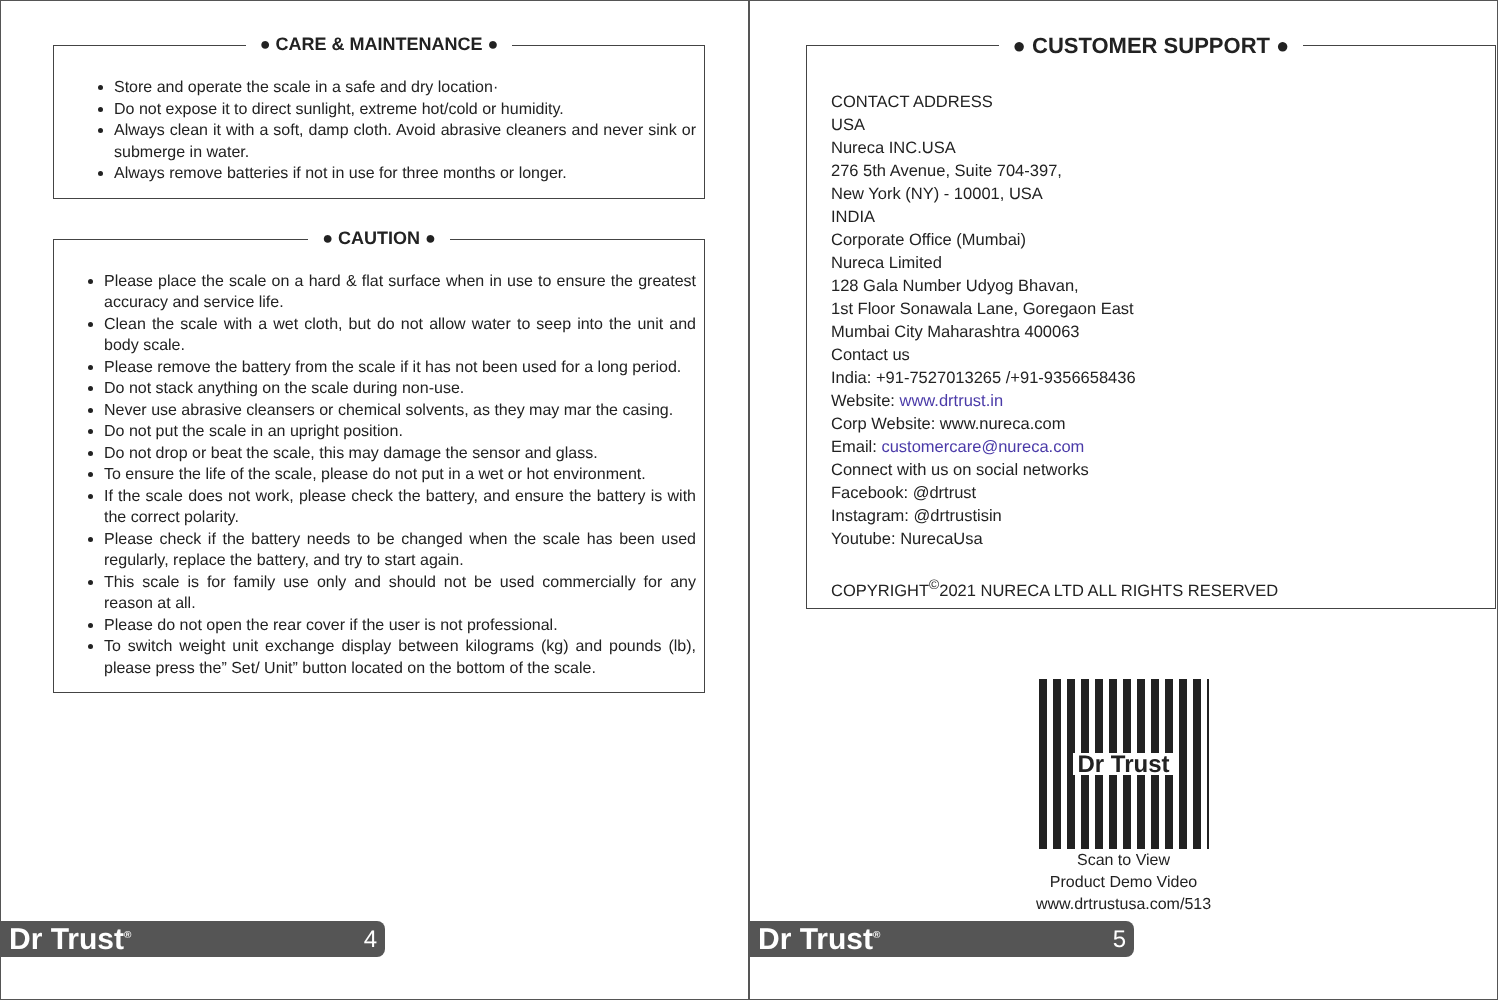● CARE & MAINTENANCE ●
Store and operate the scale in a safe and dry location·
Do not expose it to direct sunlight, extreme hot/cold or humidity.
Always clean it with a soft, damp cloth. Avoid abrasive cleaners and never sink or submerge in water.
Always remove batteries if not in use for three months or longer.
● CAUTION ●
Please place the scale on a hard & flat surface when in use to ensure the greatest accuracy and service life.
Clean the scale with a wet cloth, but do not allow water to seep into the unit and body scale.
Please remove the battery from the scale if it has not been used for a long period.
Do not stack anything on the scale during non-use.
Never use abrasive cleansers or chemical solvents, as they may mar the casing.
Do not put the scale in an upright position.
Do not drop or beat the scale, this may damage the sensor and glass.
To ensure the life of the scale, please do not put in a wet or hot environment.
If the scale does not work, please check the battery, and ensure the battery is with the correct polarity.
Please check if the battery needs to be changed when the scale has been used regularly, replace the battery, and try to start again.
This scale is for family use only and should not be used commercially for any reason at all.
Please do not open the rear cover if the user is not professional.
To switch weight unit exchange display between kilograms (kg) and pounds (lb), please press the” Set/ Unit” button located on the bottom of the scale.
Dr Trust<sup>®</sup> 4
● CUSTOMER SUPPORT ●
CONTACT ADDRESS
USA
Nureca INC.USA
276 5th Avenue, Suite 704-397,
New York (NY) - 10001, USA
INDIA
Corporate Office (Mumbai)
Nureca Limited
128 Gala Number Udyog Bhavan,
1st Floor Sonawala Lane, Goregaon East
Mumbai City Maharashtra 400063
Contact us
India: +91-7527013265 /+91-9356658436
Website: www.drtrust.in
Corp Website: www.nureca.com
Email: customercare@nureca.com
Connect with us on social networks
Facebook: @drtrust
Instagram: @drtrustisin
Youtube: NurecaUsa
COPYRIGHT<sup>©</sup>2021 NURECA LTD ALL RIGHTS RESERVED
Dr Trust
Scan to View
Product Demo Video
www.drtrustusa.com/513
Dr Trust<sup>®</sup> 5